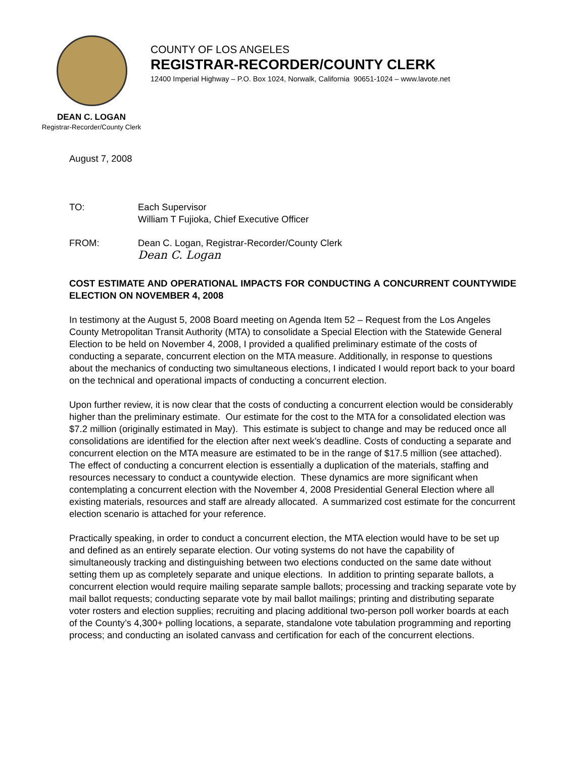COUNTY OF LOS ANGELES
REGISTRAR-RECORDER/COUNTY CLERK
12400 Imperial Highway – P.O. Box 1024, Norwalk, California 90651-1024 – www.lavote.net
DEAN C. LOGAN
Registrar-Recorder/County Clerk
August 7, 2008
TO: Each Supervisor
William T Fujioka, Chief Executive Officer
FROM: Dean C. Logan, Registrar-Recorder/County Clerk
Dean C. Logan
COST ESTIMATE AND OPERATIONAL IMPACTS FOR CONDUCTING A CONCURRENT COUNTYWIDE ELECTION ON NOVEMBER 4, 2008
In testimony at the August 5, 2008 Board meeting on Agenda Item 52 – Request from the Los Angeles County Metropolitan Transit Authority (MTA) to consolidate a Special Election with the Statewide General Election to be held on November 4, 2008, I provided a qualified preliminary estimate of the costs of conducting a separate, concurrent election on the MTA measure. Additionally, in response to questions about the mechanics of conducting two simultaneous elections, I indicated I would report back to your board on the technical and operational impacts of conducting a concurrent election.
Upon further review, it is now clear that the costs of conducting a concurrent election would be considerably higher than the preliminary estimate. Our estimate for the cost to the MTA for a consolidated election was $7.2 million (originally estimated in May). This estimate is subject to change and may be reduced once all consolidations are identified for the election after next week’s deadline. Costs of conducting a separate and concurrent election on the MTA measure are estimated to be in the range of $17.5 million (see attached). The effect of conducting a concurrent election is essentially a duplication of the materials, staffing and resources necessary to conduct a countywide election. These dynamics are more significant when contemplating a concurrent election with the November 4, 2008 Presidential General Election where all existing materials, resources and staff are already allocated. A summarized cost estimate for the concurrent election scenario is attached for your reference.
Practically speaking, in order to conduct a concurrent election, the MTA election would have to be set up and defined as an entirely separate election. Our voting systems do not have the capability of simultaneously tracking and distinguishing between two elections conducted on the same date without setting them up as completely separate and unique elections. In addition to printing separate ballots, a concurrent election would require mailing separate sample ballots; processing and tracking separate vote by mail ballot requests; conducting separate vote by mail ballot mailings; printing and distributing separate voter rosters and election supplies; recruiting and placing additional two-person poll worker boards at each of the County’s 4,300+ polling locations, a separate, standalone vote tabulation programming and reporting process; and conducting an isolated canvass and certification for each of the concurrent elections.